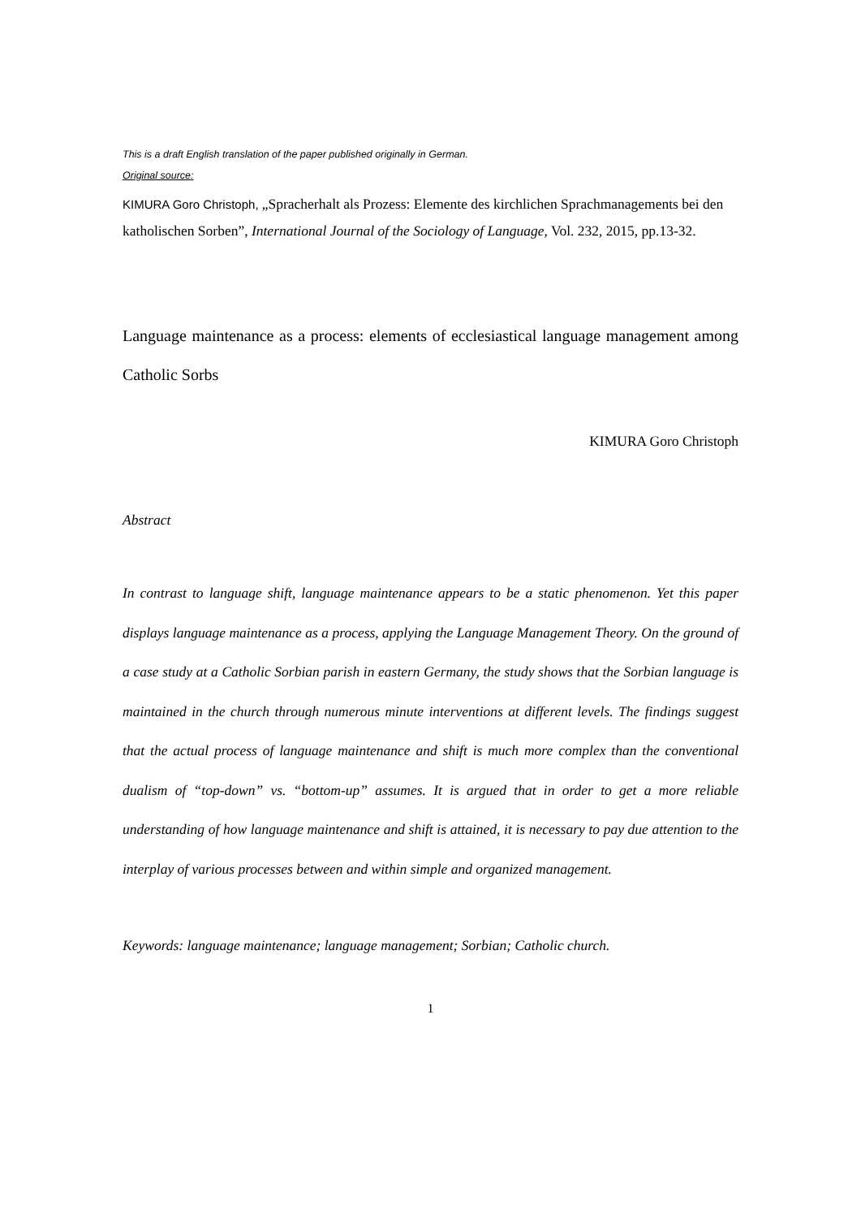This is a draft English translation of the paper published originally in German.
Original source:
KIMURA Goro Christoph, „Spracherhalt als Prozess: Elemente des kirchlichen Sprachmanagements bei den katholischen Sorben”, International Journal of the Sociology of Language, Vol. 232, 2015, pp.13-32.
Language maintenance as a process: elements of ecclesiastical language management among Catholic Sorbs
KIMURA Goro Christoph
Abstract
In contrast to language shift, language maintenance appears to be a static phenomenon. Yet this paper displays language maintenance as a process, applying the Language Management Theory. On the ground of a case study at a Catholic Sorbian parish in eastern Germany, the study shows that the Sorbian language is maintained in the church through numerous minute interventions at different levels. The findings suggest that the actual process of language maintenance and shift is much more complex than the conventional dualism of “top-down” vs. “bottom-up” assumes. It is argued that in order to get a more reliable understanding of how language maintenance and shift is attained, it is necessary to pay due attention to the interplay of various processes between and within simple and organized management.
Keywords: language maintenance; language management; Sorbian; Catholic church.
1